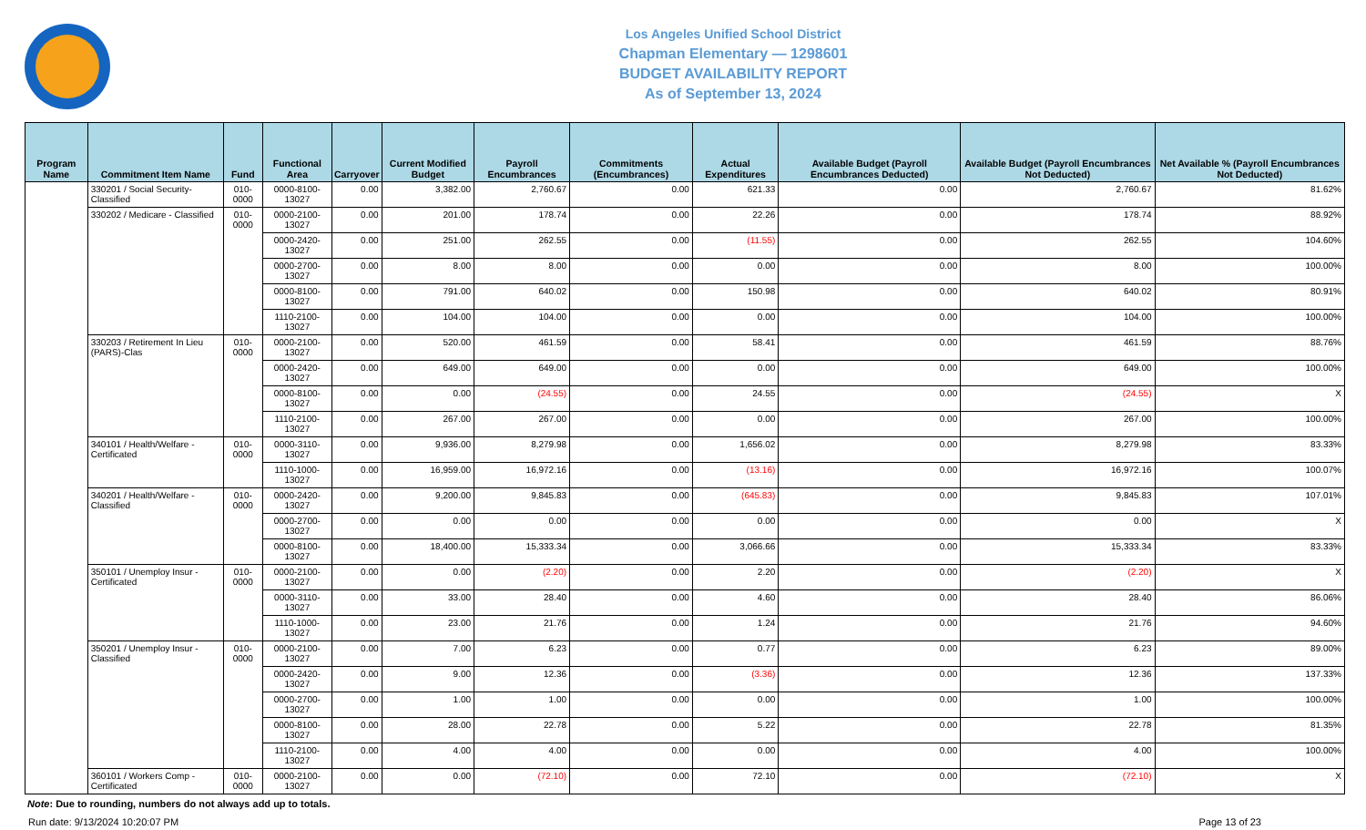Los Angeles Unified School District
Chapman Elementary — 1298601
BUDGET AVAILABILITY REPORT
As of September 13, 2024
| Program Name | Commitment Item Name | Fund | Functional Area | Carryover | Current Modified Budget | Payroll Encumbrances | Commitments (Encumbrances) | Actual Expenditures | Available Budget (Payroll Encumbrances Deducted) | Available Budget (Payroll Encumbrances Not Deducted) | Net Available % (Payroll Encumbrances Not Deducted) |
| --- | --- | --- | --- | --- | --- | --- | --- | --- | --- | --- | --- |
| | 330201 / Social Security-Classified | 010-0000 | 0000-8100-13027 | 0.00 | 3,382.00 | 2,760.67 | 0.00 | 621.33 | 0.00 | 2,760.67 | 81.62% |
| | 330202 / Medicare - Classified | 010-0000 | 0000-2100-13027 | 0.00 | 201.00 | 178.74 | 0.00 | 22.26 | 0.00 | 178.74 | 88.92% |
| | | | 0000-2420-13027 | 0.00 | 251.00 | 262.55 | 0.00 | (11.55) | 0.00 | 262.55 | 104.60% |
| | | | 0000-2700-13027 | 0.00 | 8.00 | 8.00 | 0.00 | 0.00 | 0.00 | 8.00 | 100.00% |
| | | | 0000-8100-13027 | 0.00 | 791.00 | 640.02 | 0.00 | 150.98 | 0.00 | 640.02 | 80.91% |
| | | | 1110-2100-13027 | 0.00 | 104.00 | 104.00 | 0.00 | 0.00 | 0.00 | 104.00 | 100.00% |
| | 330203 / Retirement In Lieu (PARS)-Clas | 010-0000 | 0000-2100-13027 | 0.00 | 520.00 | 461.59 | 0.00 | 58.41 | 0.00 | 461.59 | 88.76% |
| | | | 0000-2420-13027 | 0.00 | 649.00 | 649.00 | 0.00 | 0.00 | 0.00 | 649.00 | 100.00% |
| | | | 0000-8100-13027 | 0.00 | 0.00 | (24.55) | 0.00 | 24.55 | 0.00 | (24.55) | X |
| | | | 1110-2100-13027 | 0.00 | 267.00 | 267.00 | 0.00 | 0.00 | 0.00 | 267.00 | 100.00% |
| | 340101 / Health/Welfare - Certificated | 010-0000 | 0000-3110-13027 | 0.00 | 9,936.00 | 8,279.98 | 0.00 | 1,656.02 | 0.00 | 8,279.98 | 83.33% |
| | | | 1110-1000-13027 | 0.00 | 16,959.00 | 16,972.16 | 0.00 | (13.16) | 0.00 | 16,972.16 | 100.07% |
| | 340201 / Health/Welfare - Classified | 010-0000 | 0000-2420-13027 | 0.00 | 9,200.00 | 9,845.83 | 0.00 | (645.83) | 0.00 | 9,845.83 | 107.01% |
| | | | 0000-2700-13027 | 0.00 | 0.00 | 0.00 | 0.00 | 0.00 | 0.00 | 0.00 | X |
| | | | 0000-8100-13027 | 0.00 | 18,400.00 | 15,333.34 | 0.00 | 3,066.66 | 0.00 | 15,333.34 | 83.33% |
| | 350101 / Unemploy Insur - Certificated | 010-0000 | 0000-2100-13027 | 0.00 | 0.00 | (2.20) | 0.00 | 2.20 | 0.00 | (2.20) | X |
| | | | 0000-3110-13027 | 0.00 | 33.00 | 28.40 | 0.00 | 4.60 | 0.00 | 28.40 | 86.06% |
| | | | 1110-1000-13027 | 0.00 | 23.00 | 21.76 | 0.00 | 1.24 | 0.00 | 21.76 | 94.60% |
| | 350201 / Unemploy Insur - Classified | 010-0000 | 0000-2100-13027 | 0.00 | 7.00 | 6.23 | 0.00 | 0.77 | 0.00 | 6.23 | 89.00% |
| | | | 0000-2420-13027 | 0.00 | 9.00 | 12.36 | 0.00 | (3.36) | 0.00 | 12.36 | 137.33% |
| | | | 0000-2700-13027 | 0.00 | 1.00 | 1.00 | 0.00 | 0.00 | 0.00 | 1.00 | 100.00% |
| | | | 0000-8100-13027 | 0.00 | 28.00 | 22.78 | 0.00 | 5.22 | 0.00 | 22.78 | 81.35% |
| | | | 1110-2100-13027 | 0.00 | 4.00 | 4.00 | 0.00 | 0.00 | 0.00 | 4.00 | 100.00% |
| | 360101 / Workers Comp - Certificated | 010-0000 | 0000-2100-13027 | 0.00 | 0.00 | (72.10) | 0.00 | 72.10 | 0.00 | (72.10) | X |
Note: Due to rounding, numbers do not always add up to totals.
Run date: 9/13/2024 10:20:07 PM Page 13 of 23